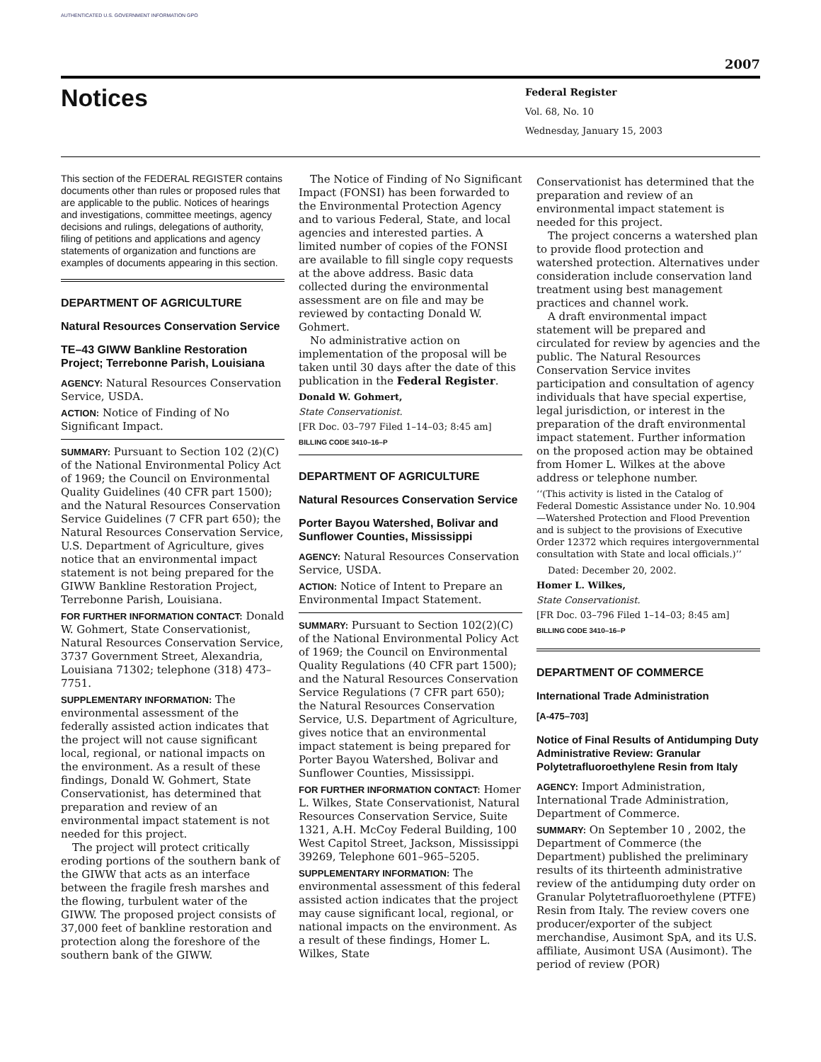AUTHENTICATED U.S. GOVERNMENT INFORMATION GPO
2007
Notices
Federal Register
Vol. 68, No. 10
Wednesday, January 15, 2003
This section of the FEDERAL REGISTER contains documents other than rules or proposed rules that are applicable to the public. Notices of hearings and investigations, committee meetings, agency decisions and rulings, delegations of authority, filing of petitions and applications and agency statements of organization and functions are examples of documents appearing in this section.
DEPARTMENT OF AGRICULTURE
Natural Resources Conservation Service
TE–43 GIWW Bankline Restoration Project; Terrebonne Parish, Louisiana
AGENCY: Natural Resources Conservation Service, USDA.
ACTION: Notice of Finding of No Significant Impact.
SUMMARY: Pursuant to Section 102 (2)(C) of the National Environmental Policy Act of 1969; the Council on Environmental Quality Guidelines (40 CFR part 1500); and the Natural Resources Conservation Service Guidelines (7 CFR part 650); the Natural Resources Conservation Service, U.S. Department of Agriculture, gives notice that an environmental impact statement is not being prepared for the GIWW Bankline Restoration Project, Terrebonne Parish, Louisiana.
FOR FURTHER INFORMATION CONTACT: Donald W. Gohmert, State Conservationist, Natural Resources Conservation Service, 3737 Government Street, Alexandria, Louisiana 71302; telephone (318) 473–7751.
SUPPLEMENTARY INFORMATION: The environmental assessment of the federally assisted action indicates that the project will not cause significant local, regional, or national impacts on the environment. As a result of these findings, Donald W. Gohmert, State Conservationist, has determined that preparation and review of an environmental impact statement is not needed for this project.
The project will protect critically eroding portions of the southern bank of the GIWW that acts as an interface between the fragile fresh marshes and the flowing, turbulent water of the GIWW. The proposed project consists of 37,000 feet of bankline restoration and protection along the foreshore of the southern bank of the GIWW.
The Notice of Finding of No Significant Impact (FONSI) has been forwarded to the Environmental Protection Agency and to various Federal, State, and local agencies and interested parties. A limited number of copies of the FONSI are available to fill single copy requests at the above address. Basic data collected during the environmental assessment are on file and may be reviewed by contacting Donald W. Gohmert.
No administrative action on implementation of the proposal will be taken until 30 days after the date of this publication in the Federal Register.
Donald W. Gohmert,
State Conservationist.
[FR Doc. 03–797 Filed 1–14–03; 8:45 am]
BILLING CODE 3410–16–P
DEPARTMENT OF AGRICULTURE
Natural Resources Conservation Service
Porter Bayou Watershed, Bolivar and Sunflower Counties, Mississippi
AGENCY: Natural Resources Conservation Service, USDA.
ACTION: Notice of Intent to Prepare an Environmental Impact Statement.
SUMMARY: Pursuant to Section 102(2)(C) of the National Environmental Policy Act of 1969; the Council on Environmental Quality Regulations (40 CFR part 1500); and the Natural Resources Conservation Service Regulations (7 CFR part 650); the Natural Resources Conservation Service, U.S. Department of Agriculture, gives notice that an environmental impact statement is being prepared for Porter Bayou Watershed, Bolivar and Sunflower Counties, Mississippi.
FOR FURTHER INFORMATION CONTACT: Homer L. Wilkes, State Conservationist, Natural Resources Conservation Service, Suite 1321, A.H. McCoy Federal Building, 100 West Capitol Street, Jackson, Mississippi 39269, Telephone 601–965–5205.
SUPPLEMENTARY INFORMATION: The environmental assessment of this federal assisted action indicates that the project may cause significant local, regional, or national impacts on the environment. As a result of these findings, Homer L. Wilkes, State
Conservationist has determined that the preparation and review of an environmental impact statement is needed for this project.
The project concerns a watershed plan to provide flood protection and watershed protection. Alternatives under consideration include conservation land treatment using best management practices and channel work.
A draft environmental impact statement will be prepared and circulated for review by agencies and the public. The Natural Resources Conservation Service invites participation and consultation of agency individuals that have special expertise, legal jurisdiction, or interest in the preparation of the draft environmental impact statement. Further information on the proposed action may be obtained from Homer L. Wilkes at the above address or telephone number.
‘‘(This activity is listed in the Catalog of Federal Domestic Assistance under No. 10.904—Watershed Protection and Flood Prevention and is subject to the provisions of Executive Order 12372 which requires intergovernmental consultation with State and local officials.)’’
Dated: December 20, 2002.
Homer L. Wilkes,
State Conservationist.
[FR Doc. 03–796 Filed 1–14–03; 8:45 am]
BILLING CODE 3410–16–P
DEPARTMENT OF COMMERCE
International Trade Administration
[A-475–703]
Notice of Final Results of Antidumping Duty Administrative Review: Granular Polytetrafluoroethylene Resin from Italy
AGENCY: Import Administration, International Trade Administration, Department of Commerce.
SUMMARY: On September 10 , 2002, the Department of Commerce (the Department) published the preliminary results of its thirteenth administrative review of the antidumping duty order on Granular Polytetrafluoroethylene (PTFE) Resin from Italy. The review covers one producer/exporter of the subject merchandise, Ausimont SpA, and its U.S. affiliate, Ausimont USA (Ausimont). The period of review (POR)